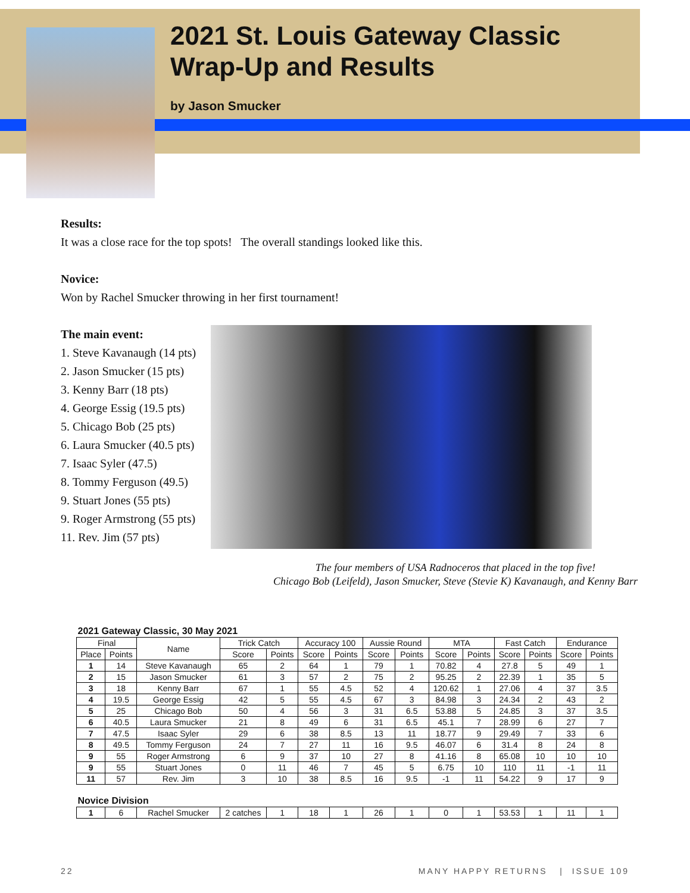2021 St. Louis Gateway Classic
Wrap-Up and Results
by Jason Smucker
Results:
It was a close race for the top spots! The overall standings looked like this.
Novice:
Won by Rachel Smucker throwing in her first tournament!
The main event:
1. Steve Kavanaugh (14 pts)
2. Jason Smucker (15 pts)
3. Kenny Barr (18 pts)
4. George Essig (19.5 pts)
5. Chicago Bob (25 pts)
6. Laura Smucker (40.5 pts)
7. Isaac Syler (47.5)
8. Tommy Ferguson (49.5)
9. Stuart Jones (55 pts)
9. Roger Armstrong (55 pts)
11. Rev. Jim (57 pts)
The four members of USA Radnoceros that placed in the top five!
Chicago Bob (Leifeld), Jason Smucker, Steve (Stevie K) Kavanaugh, and Kenny Barr
| 2021 Gateway Classic, 30 May 2021 | | | | | | | | | | | | | | |
| Final | | Name | Trick Catch | | Accuracy 100 | | Aussie Round | | MTA | | Fast Catch | | Endurance | |
| Place | Points | | Score | Points | Score | Points | Score | Points | Score | Points | Score | Points | Score | Points |
| 1 | 14 | Steve Kavanaugh | 65 | 2 | 64 | 1 | 79 | 1 | 70.82 | 4 | 27.8 | 5 | 49 | 1 |
| 2 | 15 | Jason Smucker | 61 | 3 | 57 | 2 | 75 | 2 | 95.25 | 2 | 22.39 | 1 | 35 | 5 |
| 3 | 18 | Kenny Barr | 67 | 1 | 55 | 4.5 | 52 | 4 | 120.62 | 1 | 27.06 | 4 | 37 | 3.5 |
| 4 | 19.5 | George Essig | 42 | 5 | 55 | 4.5 | 67 | 3 | 84.98 | 3 | 24.34 | 2 | 43 | 2 |
| 5 | 25 | Chicago Bob | 50 | 4 | 56 | 3 | 31 | 6.5 | 53.88 | 5 | 24.85 | 3 | 37 | 3.5 |
| 6 | 40.5 | Laura Smucker | 21 | 8 | 49 | 6 | 31 | 6.5 | 45.1 | 7 | 28.99 | 6 | 27 | 7 |
| 7 | 47.5 | Isaac Syler | 29 | 6 | 38 | 8.5 | 13 | 11 | 18.77 | 9 | 29.49 | 7 | 33 | 6 |
| 8 | 49.5 | Tommy Ferguson | 24 | 7 | 27 | 11 | 16 | 9.5 | 46.07 | 6 | 31.4 | 8 | 24 | 8 |
| 9 | 55 | Roger Armstrong | 6 | 9 | 37 | 10 | 27 | 8 | 41.16 | 8 | 65.08 | 10 | 10 | 10 |
| 9 | 55 | Stuart Jones | 0 | 11 | 46 | 7 | 45 | 5 | 6.75 | 10 | 110 | 11 | -1 | 11 |
| 11 | 57 | Rev. Jim | 3 | 10 | 38 | 8.5 | 16 | 9.5 | -1 | 11 | 54.22 | 9 | 17 | 9 |
| Novice Division | | | | | | | | | | | | | | |
| 1 | 6 | Rachel Smucker | 2 catches | 1 | 18 | 1 | 26 | 1 | 0 | 1 | 53.53 | 1 | 11 | 1 |
22 MANY HAPPY RETURNS | ISSUE 109